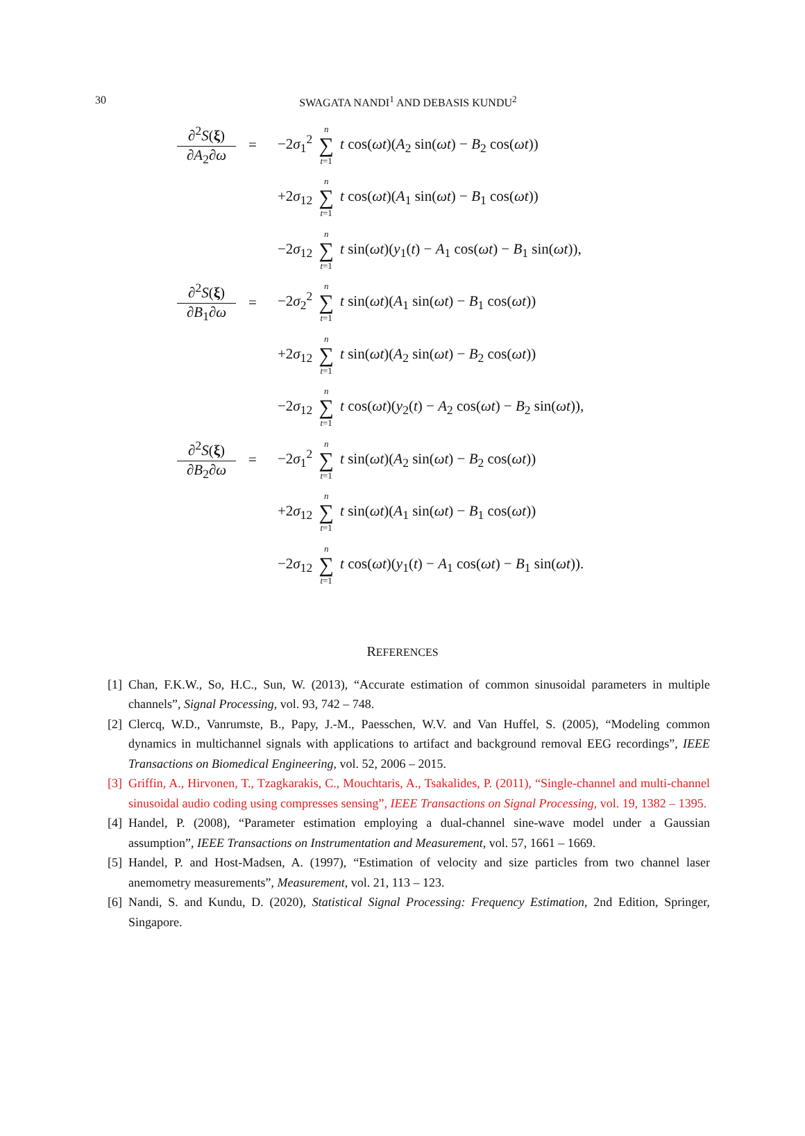30
SWAGATA NANDI<sup>1</sup> AND DEBASIS KUNDU<sup>2</sup>
∂<sup>2</sup>S(ξ)
∂A<sub>2</sub>∂ω
=
−2σ<sub>1</sub><sup>2</sup> n ∑ t=1 t cos(ωt)(A<sub>2</sub> sin(ωt) − B<sub>2</sub> cos(ωt))
+2σ<sub>12</sub> n ∑ t=1 t cos(ωt)(A<sub>1</sub> sin(ωt) − B<sub>1</sub> cos(ωt))
−2σ<sub>12</sub> n ∑ t=1 t sin(ωt)(y<sub>1</sub>(t) − A<sub>1</sub> cos(ωt) − B<sub>1</sub> sin(ωt)),
∂<sup>2</sup>S(ξ)
∂B<sub>1</sub>∂ω
=
−2σ<sub>2</sub><sup>2</sup> n ∑ t=1 t sin(ωt)(A<sub>1</sub> sin(ωt) − B<sub>1</sub> cos(ωt))
+2σ<sub>12</sub> n ∑ t=1 t sin(ωt)(A<sub>2</sub> sin(ωt) − B<sub>2</sub> cos(ωt))
−2σ<sub>12</sub> n ∑ t=1 t cos(ωt)(y<sub>2</sub>(t) − A<sub>2</sub> cos(ωt) − B<sub>2</sub> sin(ωt)),
∂<sup>2</sup>S(ξ)
∂B<sub>2</sub>∂ω
=
−2σ<sub>1</sub><sup>2</sup> n ∑ t=1 t sin(ωt)(A<sub>2</sub> sin(ωt) − B<sub>2</sub> cos(ωt))
+2σ<sub>12</sub> n ∑ t=1 t sin(ωt)(A<sub>1</sub> sin(ωt) − B<sub>1</sub> cos(ωt))
−2σ<sub>12</sub> n ∑ t=1 t cos(ωt)(y<sub>1</sub>(t) − A<sub>1</sub> cos(ωt) − B<sub>1</sub> sin(ωt)).
REFERENCES
[1] Chan, F.K.W., So, H.C., Sun, W. (2013), “Accurate estimation of common sinusoidal parameters in multiple channels”, Signal Processing, vol. 93, 742 – 748.
[2] Clercq, W.D., Vanrumste, B., Papy, J.-M., Paesschen, W.V. and Van Huffel, S. (2005), “Modeling common dynamics in multichannel signals with applications to artifact and background removal EEG recordings”, IEEE Transactions on Biomedical Engineering, vol. 52, 2006 – 2015.
[3] Griffin, A., Hirvonen, T., Tzagkarakis, C., Mouchtaris, A., Tsakalides, P. (2011), “Single-channel and multi-channel sinusoidal audio coding using compresses sensing”, IEEE Transactions on Signal Processing, vol. 19, 1382 – 1395.
[4] Handel, P. (2008), “Parameter estimation employing a dual-channel sine-wave model under a Gaussian assumption”, IEEE Transactions on Instrumentation and Measurement, vol. 57, 1661 – 1669.
[5] Handel, P. and Host-Madsen, A. (1997), “Estimation of velocity and size particles from two channel laser anemometry measurements”, Measurement, vol. 21, 113 – 123.
[6] Nandi, S. and Kundu, D. (2020), Statistical Signal Processing: Frequency Estimation, 2nd Edition, Springer, Singapore.